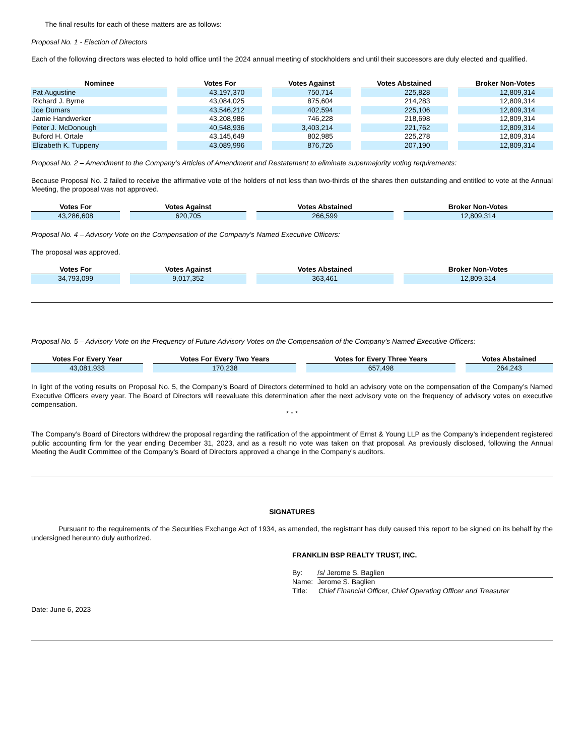The final results for each of these matters are as follows:
Proposal No. 1 - Election of Directors
Each of the following directors was elected to hold office until the 2024 annual meeting of stockholders and until their successors are duly elected and qualified.
| Nominee | Votes For | Votes Against | Votes Abstained | Broker Non-Votes |
| --- | --- | --- | --- | --- |
| Pat Augustine | 43,197,370 | 750,714 | 225,828 | 12,809,314 |
| Richard J. Byrne | 43,084,025 | 875,604 | 214,283 | 12,809,314 |
| Joe Dumars | 43,546,212 | 402,594 | 225,106 | 12,809,314 |
| Jamie Handwerker | 43,208,986 | 746,228 | 218,698 | 12,809,314 |
| Peter J. McDonough | 40,548,936 | 3,403,214 | 221,762 | 12,809,314 |
| Buford H. Ortale | 43,145,649 | 802,985 | 225,278 | 12,809,314 |
| Elizabeth K. Tuppeny | 43,089,996 | 876,726 | 207,190 | 12,809,314 |
Proposal No. 2 – Amendment to the Company’s Articles of Amendment and Restatement to eliminate supermajority voting requirements:
Because Proposal No. 2 failed to receive the affirmative vote of the holders of not less than two-thirds of the shares then outstanding and entitled to vote at the Annual Meeting, the proposal was not approved.
| Votes For | Votes Against | Votes Abstained | Broker Non-Votes |
| --- | --- | --- | --- |
| 43,286,608 | 620,705 | 266,599 | 12,809,314 |
Proposal No. 4 – Advisory Vote on the Compensation of the Company’s Named Executive Officers:
The proposal was approved.
| Votes For | Votes Against | Votes Abstained | Broker Non-Votes |
| --- | --- | --- | --- |
| 34,793,099 | 9,017,352 | 363,461 | 12,809,314 |
Proposal No. 5 – Advisory Vote on the Frequency of Future Advisory Votes on the Compensation of the Company’s Named Executive Officers:
| Votes For Every Year | Votes For Every Two Years | Votes for Every Three Years | Votes Abstained |
| --- | --- | --- | --- |
| 43,081,933 | 170,238 | 657,498 | 264,243 |
In light of the voting results on Proposal No. 5, the Company’s Board of Directors determined to hold an advisory vote on the compensation of the Company’s Named Executive Officers every year. The Board of Directors will reevaluate this determination after the next advisory vote on the frequency of advisory votes on executive compensation.
* * *
The Company’s Board of Directors withdrew the proposal regarding the ratification of the appointment of Ernst & Young LLP as the Company’s independent registered public accounting firm for the year ending December 31, 2023, and as a result no vote was taken on that proposal. As previously disclosed, following the Annual Meeting the Audit Committee of the Company’s Board of Directors approved a change in the Company’s auditors.
SIGNATURES
Pursuant to the requirements of the Securities Exchange Act of 1934, as amended, the registrant has duly caused this report to be signed on its behalf by the undersigned hereunto duly authorized.
FRANKLIN BSP REALTY TRUST, INC.
By: /s/ Jerome S. Baglien
Name: Jerome S. Baglien
Title: Chief Financial Officer, Chief Operating Officer and Treasurer
Date: June 6, 2023